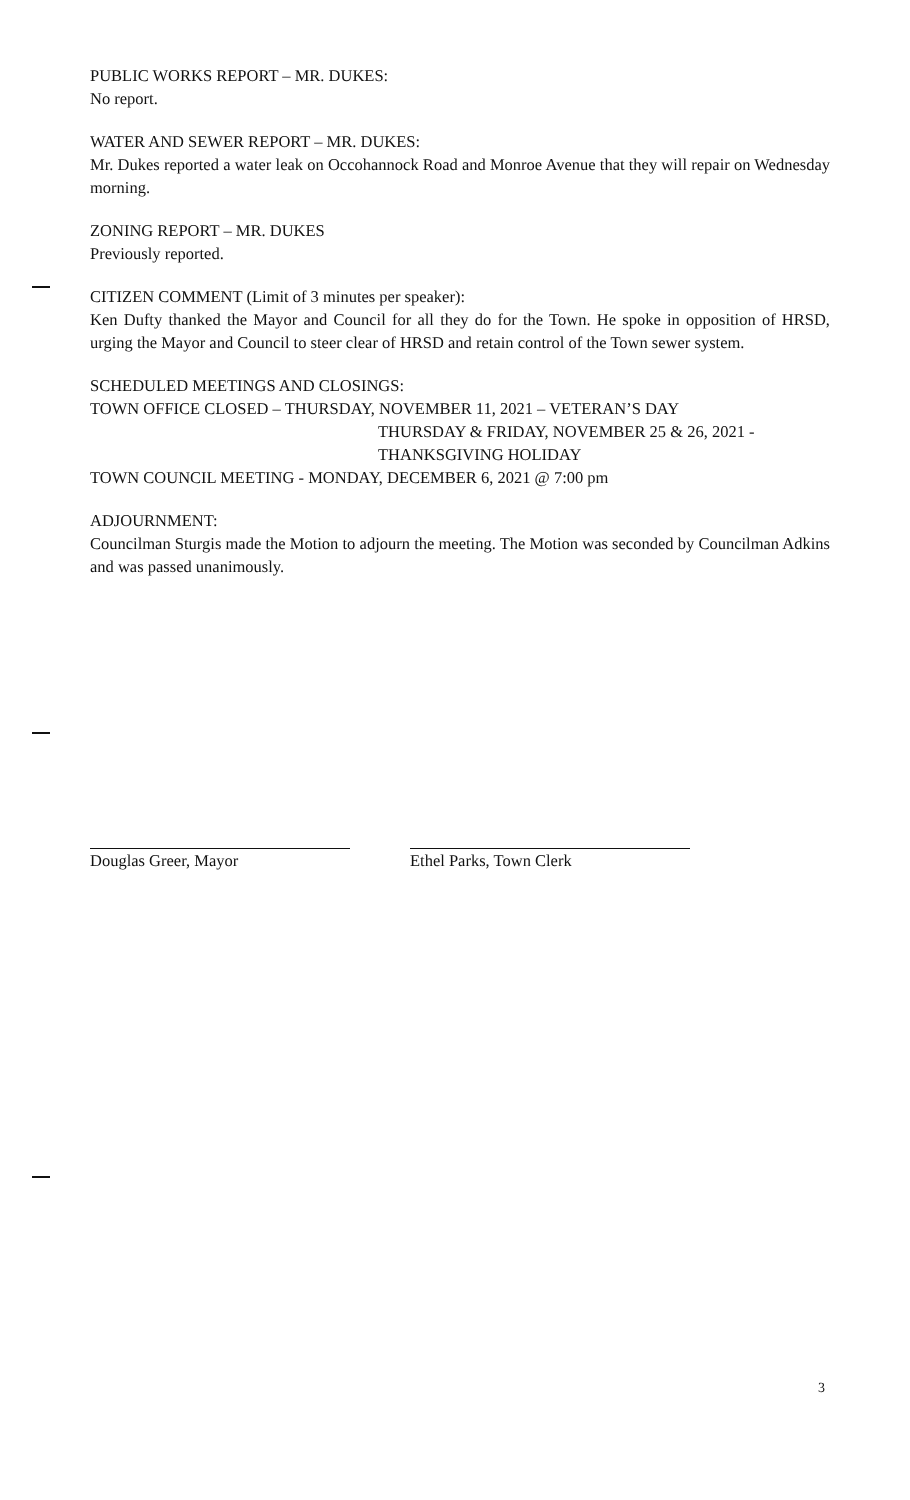PUBLIC WORKS REPORT – MR. DUKES:
No report.
WATER AND SEWER REPORT – MR. DUKES:
Mr. Dukes reported a water leak on Occohannock Road and Monroe Avenue that they will repair on Wednesday morning.
ZONING REPORT – MR. DUKES
Previously reported.
CITIZEN COMMENT (Limit of 3 minutes per speaker):
Ken Dufty thanked the Mayor and Council for all they do for the Town. He spoke in opposition of HRSD, urging the Mayor and Council to steer clear of HRSD and retain control of the Town sewer system.
SCHEDULED MEETINGS AND CLOSINGS:
TOWN OFFICE CLOSED – THURSDAY, NOVEMBER 11, 2021 – VETERAN’S DAY
THURSDAY & FRIDAY, NOVEMBER 25 & 26, 2021 -
THANKSGIVING HOLIDAY
TOWN COUNCIL MEETING - MONDAY, DECEMBER 6, 2021 @ 7:00 pm
ADJOURNMENT:
Councilman Sturgis made the Motion to adjourn the meeting. The Motion was seconded by Councilman Adkins and was passed unanimously.
Douglas Greer, Mayor Ethel Parks, Town Clerk
3